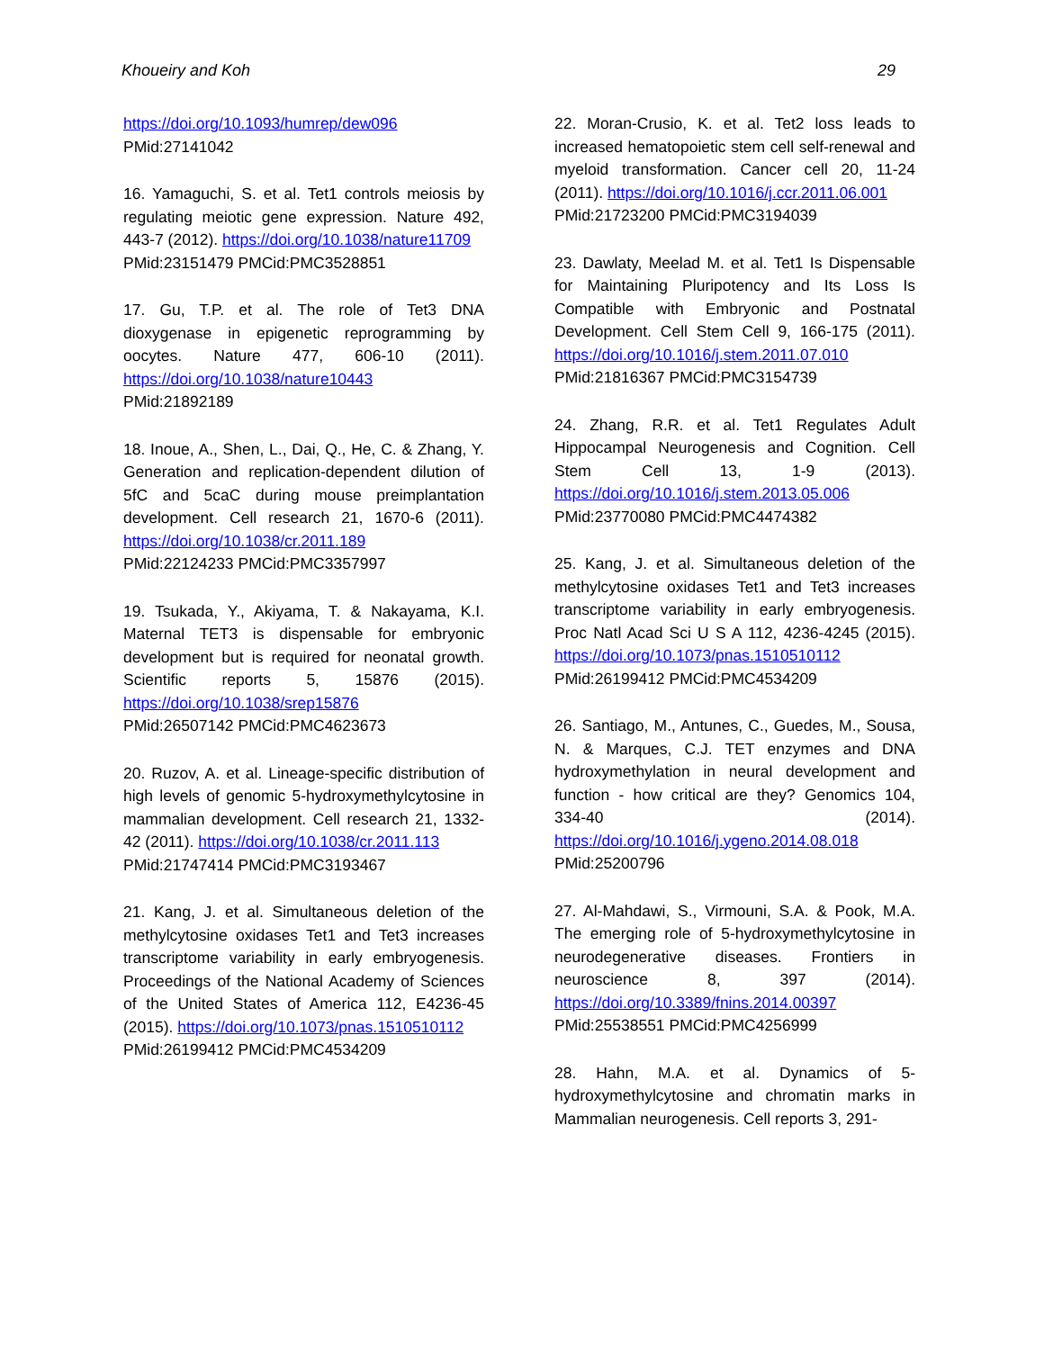Khoueiry and Koh 29
https://doi.org/10.1093/humrep/dew096
PMid:27141042
16. Yamaguchi, S. et al. Tet1 controls meiosis by regulating meiotic gene expression. Nature 492, 443-7 (2012). https://doi.org/10.1038/nature11709
PMid:23151479 PMCid:PMC3528851
17. Gu, T.P. et al. The role of Tet3 DNA dioxygenase in epigenetic reprogramming by oocytes. Nature 477, 606-10 (2011). https://doi.org/10.1038/nature10443
PMid:21892189
18. Inoue, A., Shen, L., Dai, Q., He, C. & Zhang, Y. Generation and replication-dependent dilution of 5fC and 5caC during mouse preimplantation development. Cell research 21, 1670-6 (2011). https://doi.org/10.1038/cr.2011.189
PMid:22124233 PMCid:PMC3357997
19. Tsukada, Y., Akiyama, T. & Nakayama, K.I. Maternal TET3 is dispensable for embryonic development but is required for neonatal growth. Scientific reports 5, 15876 (2015). https://doi.org/10.1038/srep15876
PMid:26507142 PMCid:PMC4623673
20. Ruzov, A. et al. Lineage-specific distribution of high levels of genomic 5-hydroxymethylcytosine in mammalian development. Cell research 21, 1332-42 (2011). https://doi.org/10.1038/cr.2011.113
PMid:21747414 PMCid:PMC3193467
21. Kang, J. et al. Simultaneous deletion of the methylcytosine oxidases Tet1 and Tet3 increases transcriptome variability in early embryogenesis. Proceedings of the National Academy of Sciences of the United States of America 112, E4236-45 (2015). https://doi.org/10.1073/pnas.1510510112
PMid:26199412 PMCid:PMC4534209
22. Moran-Crusio, K. et al. Tet2 loss leads to increased hematopoietic stem cell self-renewal and myeloid transformation. Cancer cell 20, 11-24 (2011). https://doi.org/10.1016/j.ccr.2011.06.001
PMid:21723200 PMCid:PMC3194039
23. Dawlaty, Meelad M. et al. Tet1 Is Dispensable for Maintaining Pluripotency and Its Loss Is Compatible with Embryonic and Postnatal Development. Cell Stem Cell 9, 166-175 (2011). https://doi.org/10.1016/j.stem.2011.07.010
PMid:21816367 PMCid:PMC3154739
24. Zhang, R.R. et al. Tet1 Regulates Adult Hippocampal Neurogenesis and Cognition. Cell Stem Cell 13, 1-9 (2013). https://doi.org/10.1016/j.stem.2013.05.006
PMid:23770080 PMCid:PMC4474382
25. Kang, J. et al. Simultaneous deletion of the methylcytosine oxidases Tet1 and Tet3 increases transcriptome variability in early embryogenesis. Proc Natl Acad Sci U S A 112, 4236-4245 (2015). https://doi.org/10.1073/pnas.1510510112
PMid:26199412 PMCid:PMC4534209
26. Santiago, M., Antunes, C., Guedes, M., Sousa, N. & Marques, C.J. TET enzymes and DNA hydroxymethylation in neural development and function - how critical are they? Genomics 104, 334-40 (2014). https://doi.org/10.1016/j.ygeno.2014.08.018
PMid:25200796
27. Al-Mahdawi, S., Virmouni, S.A. & Pook, M.A. The emerging role of 5-hydroxymethylcytosine in neurodegenerative diseases. Frontiers in neuroscience 8, 397 (2014). https://doi.org/10.3389/fnins.2014.00397
PMid:25538551 PMCid:PMC4256999
28. Hahn, M.A. et al. Dynamics of 5-hydroxymethylcytosine and chromatin marks in Mammalian neurogenesis. Cell reports 3, 291-